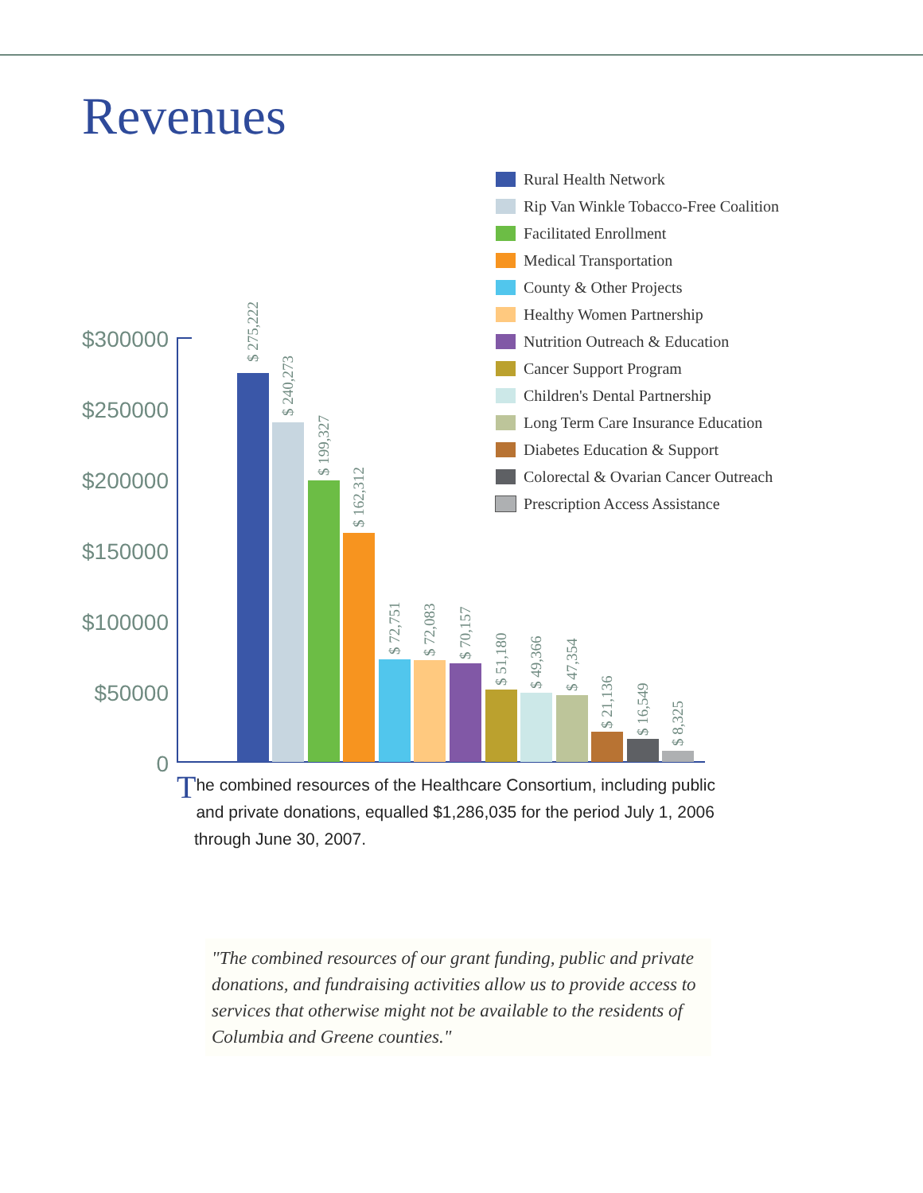Revenues
Rural Health Network
Rip Van Winkle Tobacco-Free Coalition
Facilitated Enrollment
Medical Transportation
County & Other Projects
Healthy Women Partnership
Nutrition Outreach & Education
Cancer Support Program
Children's Dental Partnership
Long Term Care Insurance Education
Diabetes Education & Support
Colorectal & Ovarian Cancer Outreach
Prescription Access Assistance
$300000
$250000
$200000
$150000
$100000
$50000
0
$ 275,222
$ 240,273
$ 199,327
$ 162,312
$ 72,751
$ 72,083
$ 70,157
$ 51,180
$ 49,366
$ 47,354
$ 21,136
$ 16,549
$ 8,325
The combined resources of the Healthcare Consortium, including public and private donations, equalled $1,286,035 for the period July 1, 2006 through June 30, 2007.
"The combined resources of our grant funding, public and private donations, and fundraising activities allow us to provide access to services that otherwise might not be available to the residents of Columbia and Greene counties."